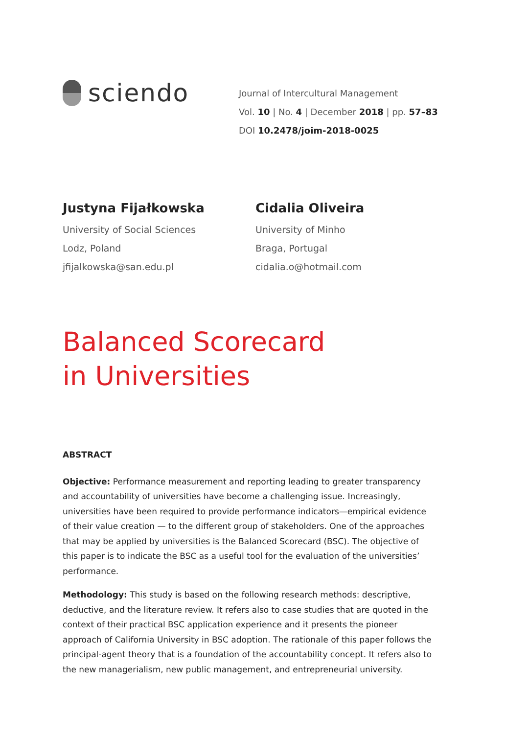sciendo
Journal of Intercultural Management
Vol. 10 | No. 4 | December 2018 | pp. 57–83
DOI 10.2478/joim-2018-0025
Justyna Fijałkowska
University of Social Sciences
Lodz, Poland
jfijalkowska@san.edu.pl
Cidalia Oliveira
University of Minho
Braga, Portugal
cidalia.o@hotmail.com
Balanced Scorecard
in Universities
ABSTRACT
Objective: Performance measurement and reporting leading to greater transparency and accountability of universities have become a challenging issue. Increasingly, universities have been required to provide performance indicators—empirical evidence of their value creation — to the different group of stakeholders. One of the approaches that may be applied by universities is the Balanced Scorecard (BSC). The objective of this paper is to indicate the BSC as a useful tool for the evaluation of the universities’ performance.
Methodology: This study is based on the following research methods: descriptive, deductive, and the literature review. It refers also to case studies that are quoted in the context of their practical BSC application experience and it presents the pioneer approach of California University in BSC adoption. The rationale of this paper follows the principal-agent theory that is a foundation of the accountability concept. It refers also to the new managerialism, new public management, and entrepreneurial university.